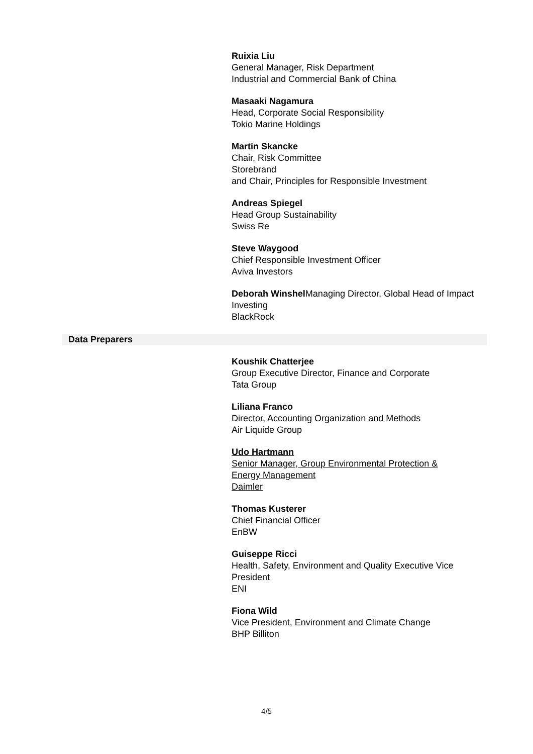Ruixia Liu
General Manager, Risk Department
Industrial and Commercial Bank of China
Masaaki Nagamura
Head, Corporate Social Responsibility
Tokio Marine Holdings
Martin Skancke
Chair, Risk Committee
Storebrand
and Chair, Principles for Responsible Investment
Andreas Spiegel
Head Group Sustainability
Swiss Re
Steve Waygood
Chief Responsible Investment Officer
Aviva Investors
Deborah Winshel Managing Director, Global Head of Impact Investing
BlackRock
Data Preparers
Koushik Chatterjee
Group Executive Director, Finance and Corporate
Tata Group
Liliana Franco
Director, Accounting Organization and Methods
Air Liquide Group
Udo Hartmann
Senior Manager, Group Environmental Protection &
Energy Management
Daimler
Thomas Kusterer
Chief Financial Officer
EnBW
Guiseppe Ricci
Health, Safety, Environment and Quality Executive Vice
President
ENI
Fiona Wild
Vice President, Environment and Climate Change
BHP Billiton
4/5